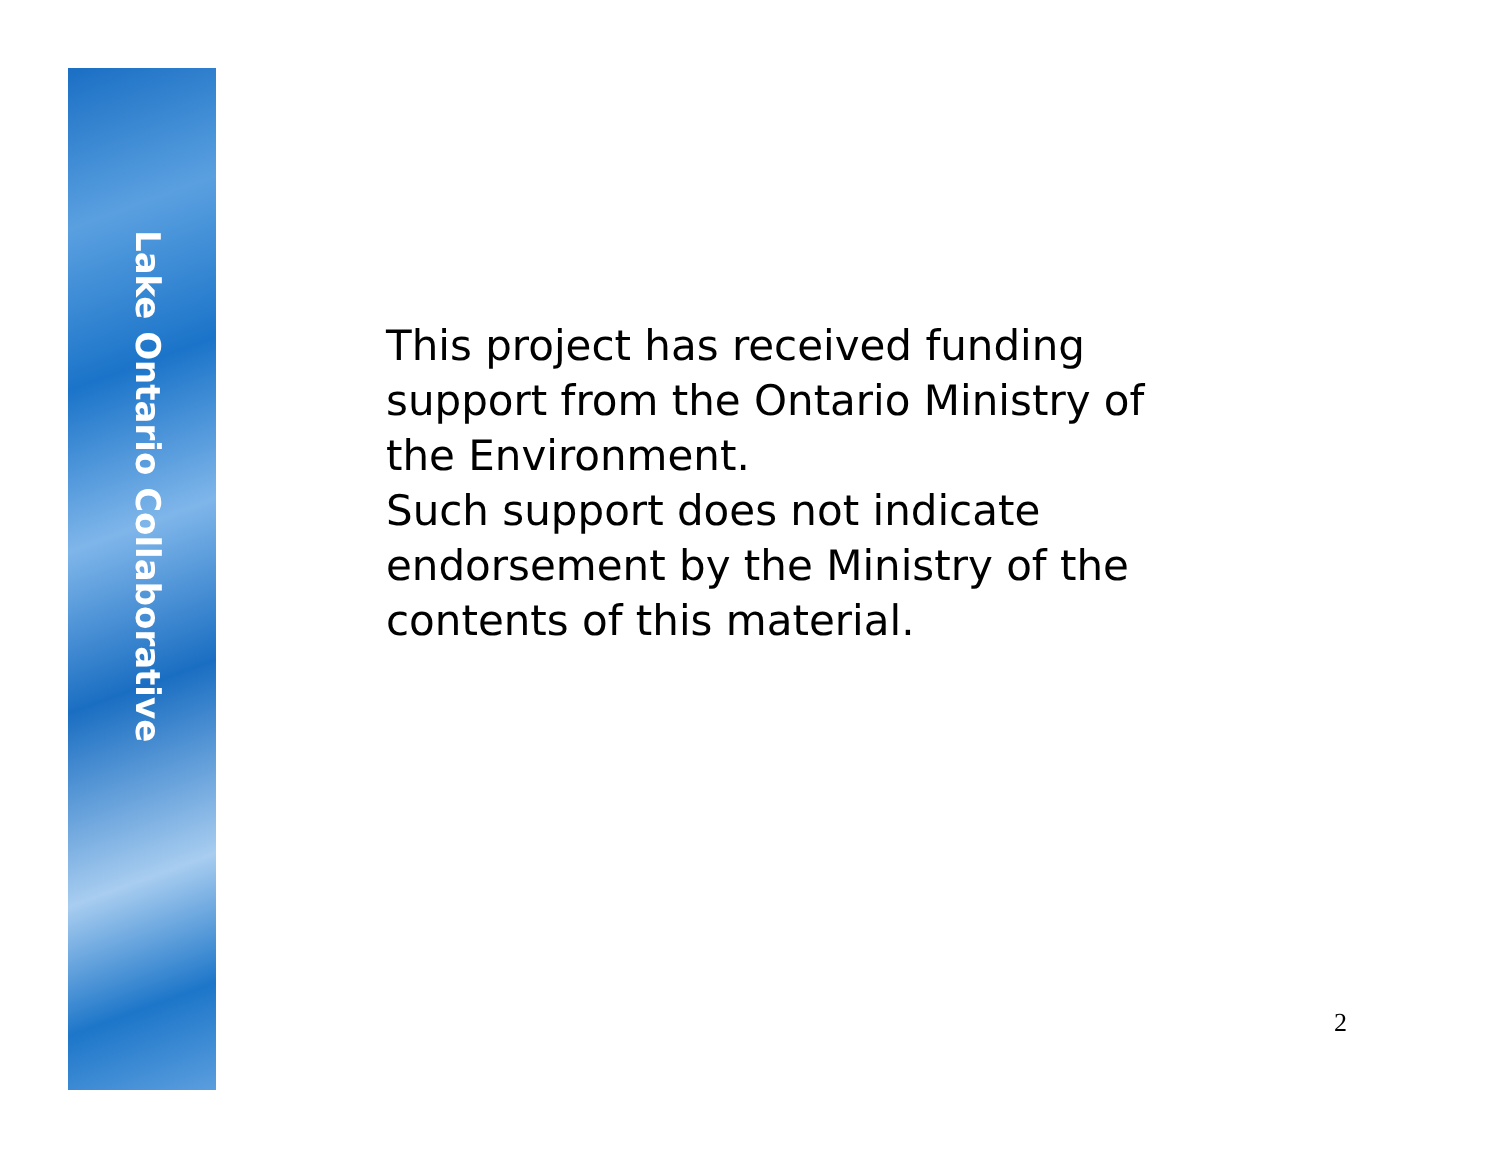Lake Ontario Collaborative
This project has received funding
support from the Ontario Ministry of
the Environment.
Such support does not indicate
endorsement by the Ministry of the
contents of this material.
2